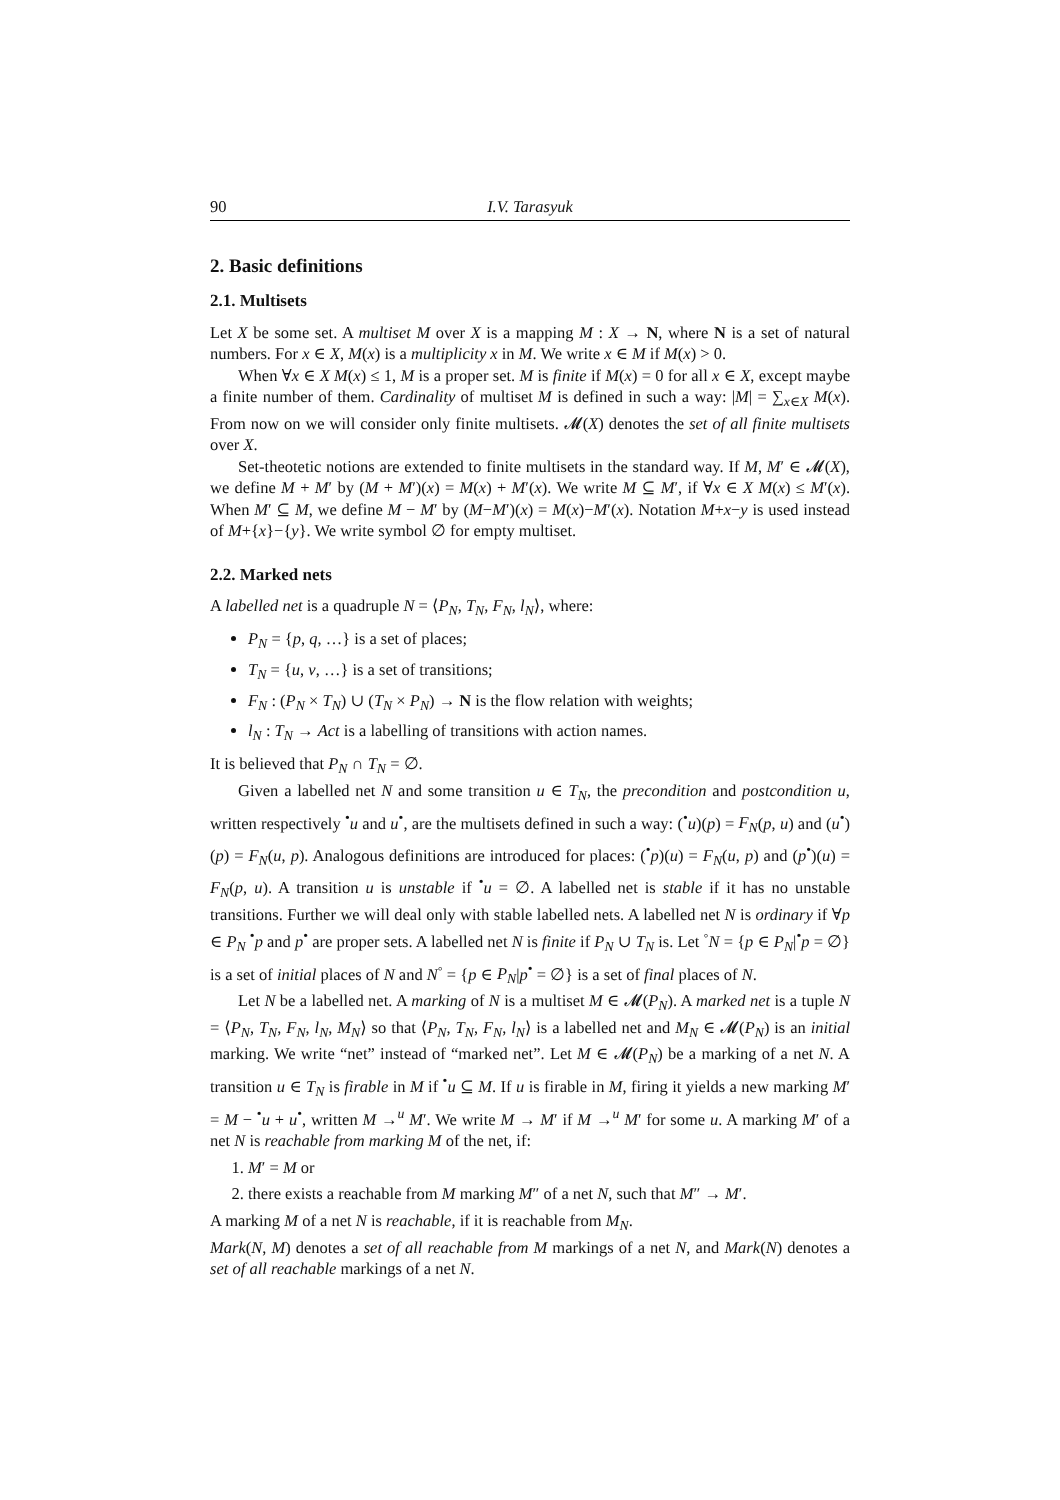90 I.V. Tarasyuk
2. Basic definitions
2.1. Multisets
Let X be some set. A multiset M over X is a mapping M : X → N, where N is a set of natural numbers. For x ∈ X, M(x) is a multiplicity x in M. We write x ∈ M if M(x) > 0.
When ∀x ∈ X M(x) ≤ 1, M is a proper set. M is finite if M(x) = 0 for all x ∈ X, except maybe a finite number of them. Cardinality of multiset M is defined in such a way: |M| = ∑<sub>x∈X</sub> M(x). From now on we will consider only finite multisets. 𝓜(X) denotes the set of all finite multisets over X.
Set-theotetic notions are extended to finite multisets in the standard way. If M, M′ ∈ 𝓜(X), we define M + M′ by (M + M′)(x) = M(x) + M′(x). We write M ⊆ M′, if ∀x ∈ X M(x) ≤ M′(x). When M′ ⊆ M, we define M − M′ by (M−M′)(x) = M(x)−M′(x). Notation M+x−y is used instead of M+{x}−{y}. We write symbol ∅ for empty multiset.
2.2. Marked nets
A labelled net is a quadruple N = ⟨P<sub>N</sub>, T<sub>N</sub>, F<sub>N</sub>, l<sub>N</sub>⟩, where:
P<sub>N</sub> = {p, q, …} is a set of places;
T<sub>N</sub> = {u, v, …} is a set of transitions;
F<sub>N</sub> : (P<sub>N</sub> × T<sub>N</sub>) ∪ (T<sub>N</sub> × P<sub>N</sub>) → N is the flow relation with weights;
l<sub>N</sub> : T<sub>N</sub> → Act is a labelling of transitions with action names.
It is believed that P<sub>N</sub> ∩ T<sub>N</sub> = ∅.
Given a labelled net N and some transition u ∈ T<sub>N</sub>, the precondition and postcondition u, written respectively <sup>•</sup>u and u<sup>•</sup>, are the multisets defined in such a way: (<sup>•</sup>u)(p) = F<sub>N</sub>(p, u) and (u<sup>•</sup>)(p) = F<sub>N</sub>(u, p). Analogous definitions are introduced for places: (<sup>•</sup>p)(u) = F<sub>N</sub>(u, p) and (p<sup>•</sup>)(u) = F<sub>N</sub>(p, u). A transition u is unstable if <sup>•</sup>u = ∅. A labelled net is stable if it has no unstable transitions. Further we will deal only with stable labelled nets. A labelled net N is ordinary if ∀p ∈ P<sub>N</sub> <sup>•</sup>p and p<sup>•</sup> are proper sets. A labelled net N is finite if P<sub>N</sub> ∪ T<sub>N</sub> is. Let <sup>◦</sup>N = {p ∈ P<sub>N</sub>|<sup>•</sup>p = ∅} is a set of initial places of N and N<sup>◦</sup> = {p ∈ P<sub>N</sub>|p<sup>•</sup> = ∅} is a set of final places of N.
Let N be a labelled net. A marking of N is a multiset M ∈ 𝓜(P<sub>N</sub>). A marked net is a tuple N = ⟨P<sub>N</sub>, T<sub>N</sub>, F<sub>N</sub>, l<sub>N</sub>, M<sub>N</sub>⟩ so that ⟨P<sub>N</sub>, T<sub>N</sub>, F<sub>N</sub>, l<sub>N</sub>⟩ is a labelled net and M<sub>N</sub> ∈ 𝓜(P<sub>N</sub>) is an initial marking. We write “net” instead of “marked net”. Let M ∈ 𝓜(P<sub>N</sub>) be a marking of a net N. A transition u ∈ T<sub>N</sub> is firable in M if <sup>•</sup>u ⊆ M. If u is firable in M, firing it yields a new marking M′ = M − <sup>•</sup>u + u<sup>•</sup>, written M →<sup>u</sup> M′. We write M → M′ if M →<sup>u</sup> M′ for some u. A marking M′ of a net N is reachable from marking M of the net, if:
1. M′ = M or
2. there exists a reachable from M marking M″ of a net N, such that M″ → M′.
A marking M of a net N is reachable, if it is reachable from M<sub>N</sub>.
Mark(N, M) denotes a set of all reachable from M markings of a net N, and Mark(N) denotes a set of all reachable markings of a net N.